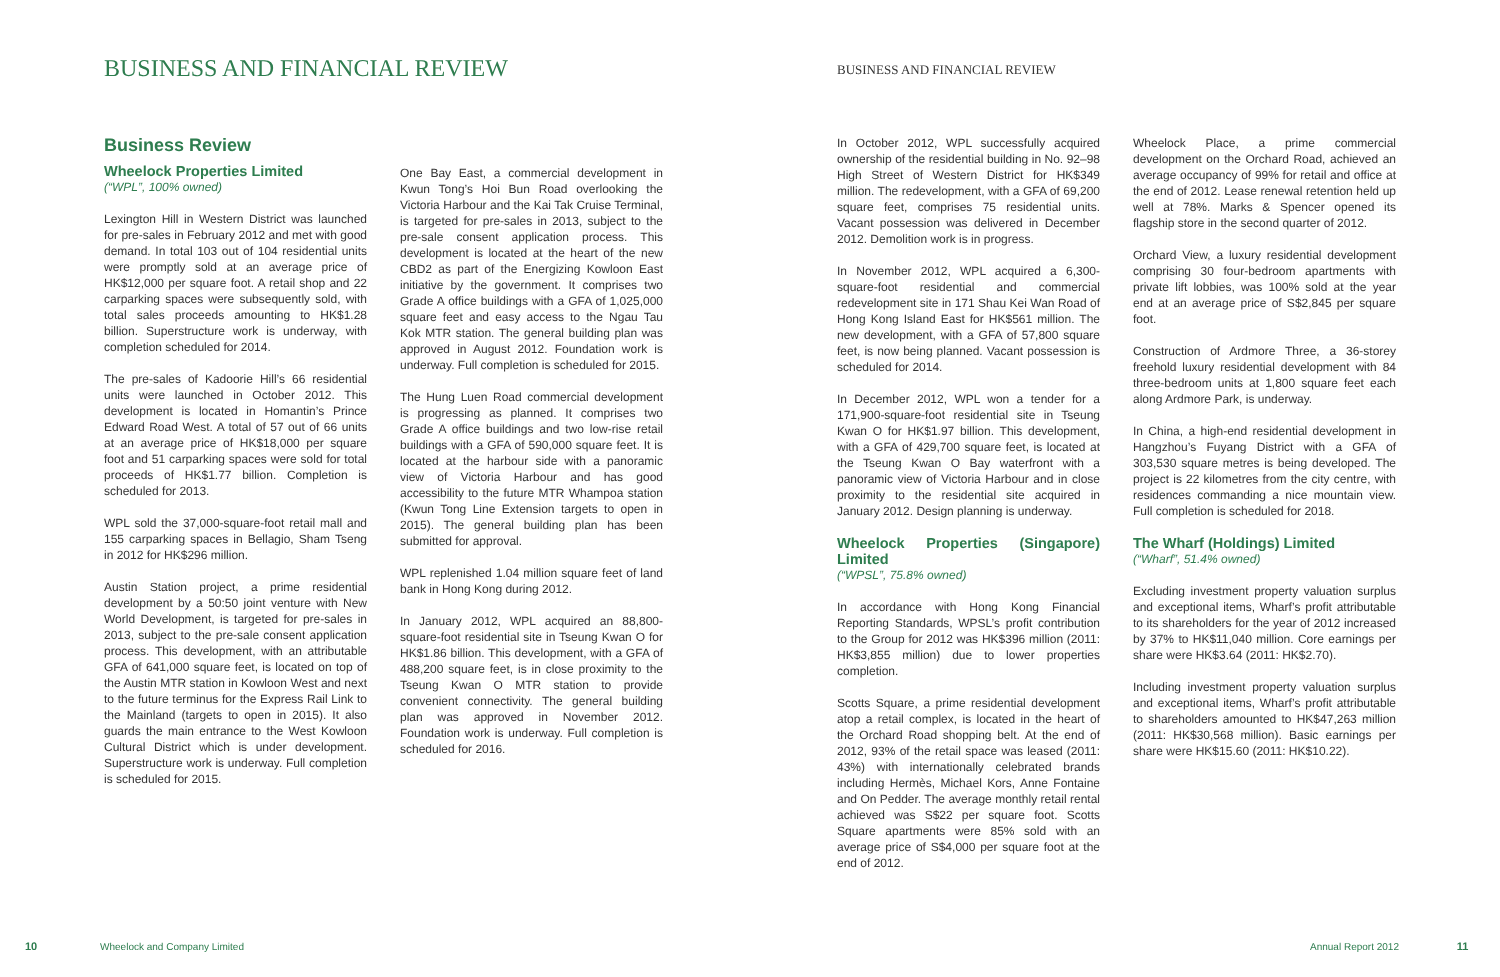BUSINESS AND FINANCIAL REVIEW
Business Review
Wheelock Properties Limited
(“WPL”, 100% owned)
Lexington Hill in Western District was launched for pre-sales in February 2012 and met with good demand. In total 103 out of 104 residential units were promptly sold at an average price of HK$12,000 per square foot. A retail shop and 22 carparking spaces were subsequently sold, with total sales proceeds amounting to HK$1.28 billion. Superstructure work is underway, with completion scheduled for 2014.
The pre-sales of Kadoorie Hill’s 66 residential units were launched in October 2012. This development is located in Homantin’s Prince Edward Road West. A total of 57 out of 66 units at an average price of HK$18,000 per square foot and 51 carparking spaces were sold for total proceeds of HK$1.77 billion. Completion is scheduled for 2013.
WPL sold the 37,000-square-foot retail mall and 155 carparking spaces in Bellagio, Sham Tseng in 2012 for HK$296 million.
Austin Station project, a prime residential development by a 50:50 joint venture with New World Development, is targeted for pre-sales in 2013, subject to the pre-sale consent application process. This development, with an attributable GFA of 641,000 square feet, is located on top of the Austin MTR station in Kowloon West and next to the future terminus for the Express Rail Link to the Mainland (targets to open in 2015). It also guards the main entrance to the West Kowloon Cultural District which is under development. Superstructure work is underway. Full completion is scheduled for 2015.
One Bay East, a commercial development in Kwun Tong’s Hoi Bun Road overlooking the Victoria Harbour and the Kai Tak Cruise Terminal, is targeted for pre-sales in 2013, subject to the pre-sale consent application process. This development is located at the heart of the new CBD2 as part of the Energizing Kowloon East initiative by the government. It comprises two Grade A office buildings with a GFA of 1,025,000 square feet and easy access to the Ngau Tau Kok MTR station. The general building plan was approved in August 2012. Foundation work is underway. Full completion is scheduled for 2015.
The Hung Luen Road commercial development is progressing as planned. It comprises two Grade A office buildings and two low-rise retail buildings with a GFA of 590,000 square feet. It is located at the harbour side with a panoramic view of Victoria Harbour and has good accessibility to the future MTR Whampoa station (Kwun Tong Line Extension targets to open in 2015). The general building plan has been submitted for approval.
WPL replenished 1.04 million square feet of land bank in Hong Kong during 2012.
In January 2012, WPL acquired an 88,800-square-foot residential site in Tseung Kwan O for HK$1.86 billion. This development, with a GFA of 488,200 square feet, is in close proximity to the Tseung Kwan O MTR station to provide convenient connectivity. The general building plan was approved in November 2012. Foundation work is underway. Full completion is scheduled for 2016.
10 Wheelock and Company Limited
BUSINESS AND FINANCIAL REVIEW
In October 2012, WPL successfully acquired ownership of the residential building in No. 92–98 High Street of Western District for HK$349 million. The redevelopment, with a GFA of 69,200 square feet, comprises 75 residential units. Vacant possession was delivered in December 2012. Demolition work is in progress.
In November 2012, WPL acquired a 6,300-square-foot residential and commercial redevelopment site in 171 Shau Kei Wan Road of Hong Kong Island East for HK$561 million. The new development, with a GFA of 57,800 square feet, is now being planned. Vacant possession is scheduled for 2014.
In December 2012, WPL won a tender for a 171,900-square-foot residential site in Tseung Kwan O for HK$1.97 billion. This development, with a GFA of 429,700 square feet, is located at the Tseung Kwan O Bay waterfront with a panoramic view of Victoria Harbour and in close proximity to the residential site acquired in January 2012. Design planning is underway.
Wheelock Properties (Singapore) Limited
(“WPSL”, 75.8% owned)
In accordance with Hong Kong Financial Reporting Standards, WPSL’s profit contribution to the Group for 2012 was HK$396 million (2011: HK$3,855 million) due to lower properties completion.
Scotts Square, a prime residential development atop a retail complex, is located in the heart of the Orchard Road shopping belt. At the end of 2012, 93% of the retail space was leased (2011: 43%) with internationally celebrated brands including Hermès, Michael Kors, Anne Fontaine and On Pedder. The average monthly retail rental achieved was S$22 per square foot. Scotts Square apartments were 85% sold with an average price of S$4,000 per square foot at the end of 2012.
Wheelock Place, a prime commercial development on the Orchard Road, achieved an average occupancy of 99% for retail and office at the end of 2012. Lease renewal retention held up well at 78%. Marks & Spencer opened its flagship store in the second quarter of 2012.
Orchard View, a luxury residential development comprising 30 four-bedroom apartments with private lift lobbies, was 100% sold at the year end at an average price of S$2,845 per square foot.
Construction of Ardmore Three, a 36-storey freehold luxury residential development with 84 three-bedroom units at 1,800 square feet each along Ardmore Park, is underway.
In China, a high-end residential development in Hangzhou’s Fuyang District with a GFA of 303,530 square metres is being developed. The project is 22 kilometres from the city centre, with residences commanding a nice mountain view. Full completion is scheduled for 2018.
The Wharf (Holdings) Limited
(“Wharf”, 51.4% owned)
Excluding investment property valuation surplus and exceptional items, Wharf’s profit attributable to its shareholders for the year of 2012 increased by 37% to HK$11,040 million. Core earnings per share were HK$3.64 (2011: HK$2.70).
Including investment property valuation surplus and exceptional items, Wharf’s profit attributable to shareholders amounted to HK$47,263 million (2011: HK$30,568 million). Basic earnings per share were HK$15.60 (2011: HK$10.22).
Annual Report 2012 11